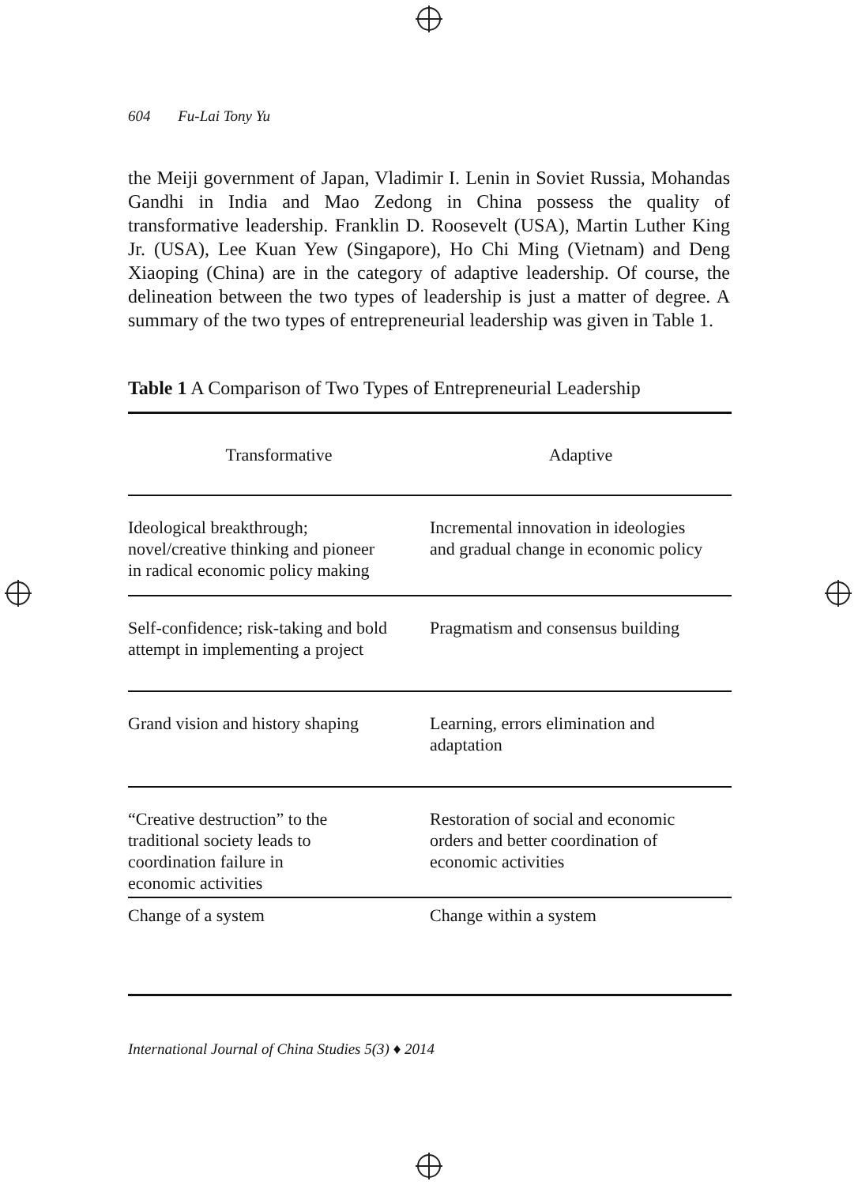604 Fu-Lai Tony Yu
the Meiji government of Japan, Vladimir I. Lenin in Soviet Russia, Mohandas Gandhi in India and Mao Zedong in China possess the quality of transformative leadership. Franklin D. Roosevelt (USA), Martin Luther King Jr. (USA), Lee Kuan Yew (Singapore), Ho Chi Ming (Vietnam) and Deng Xiaoping (China) are in the category of adaptive leadership. Of course, the delineation between the two types of leadership is just a matter of degree. A summary of the two types of entrepreneurial leadership was given in Table 1.
Table 1 A Comparison of Two Types of Entrepreneurial Leadership
| Transformative | Adaptive |
| --- | --- |
| Ideological breakthrough; novel/creative thinking and pioneer in radical economic policy making | Incremental innovation in ideologies and gradual change in economic policy |
| Self-confidence; risk-taking and bold attempt in implementing a project | Pragmatism and consensus building |
| Grand vision and history shaping | Learning, errors elimination and adaptation |
| “Creative destruction” to the traditional society leads to coordination failure in economic activities | Restoration of social and economic orders and better coordination of economic activities |
| Change of a system | Change within a system |
International Journal of China Studies 5(3) ♦ 2014